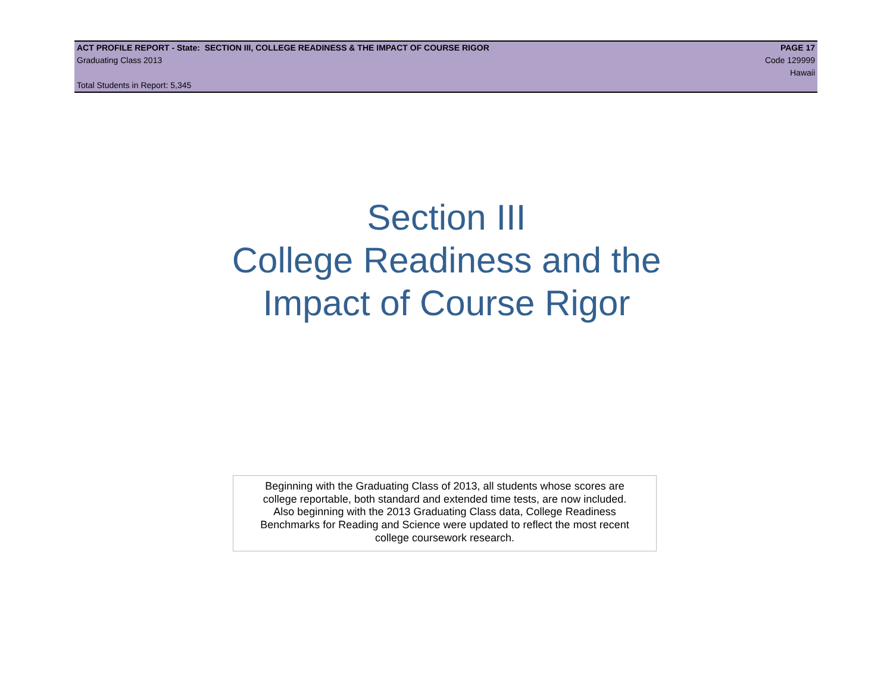ACT PROFILE REPORT - State: SECTION III, COLLEGE READINESS & THE IMPACT OF COURSE RIGOR PAGE 17
Graduating Class 2013 Code 129999
Hawaii
Total Students in Report: 5,345
Section III
College Readiness and the
Impact of Course Rigor
Beginning with the Graduating Class of 2013, all students whose scores are
college reportable, both standard and extended time tests, are now included.
Also beginning with the 2013 Graduating Class data, College Readiness
Benchmarks for Reading and Science were updated to reflect the most recent
college coursework research.